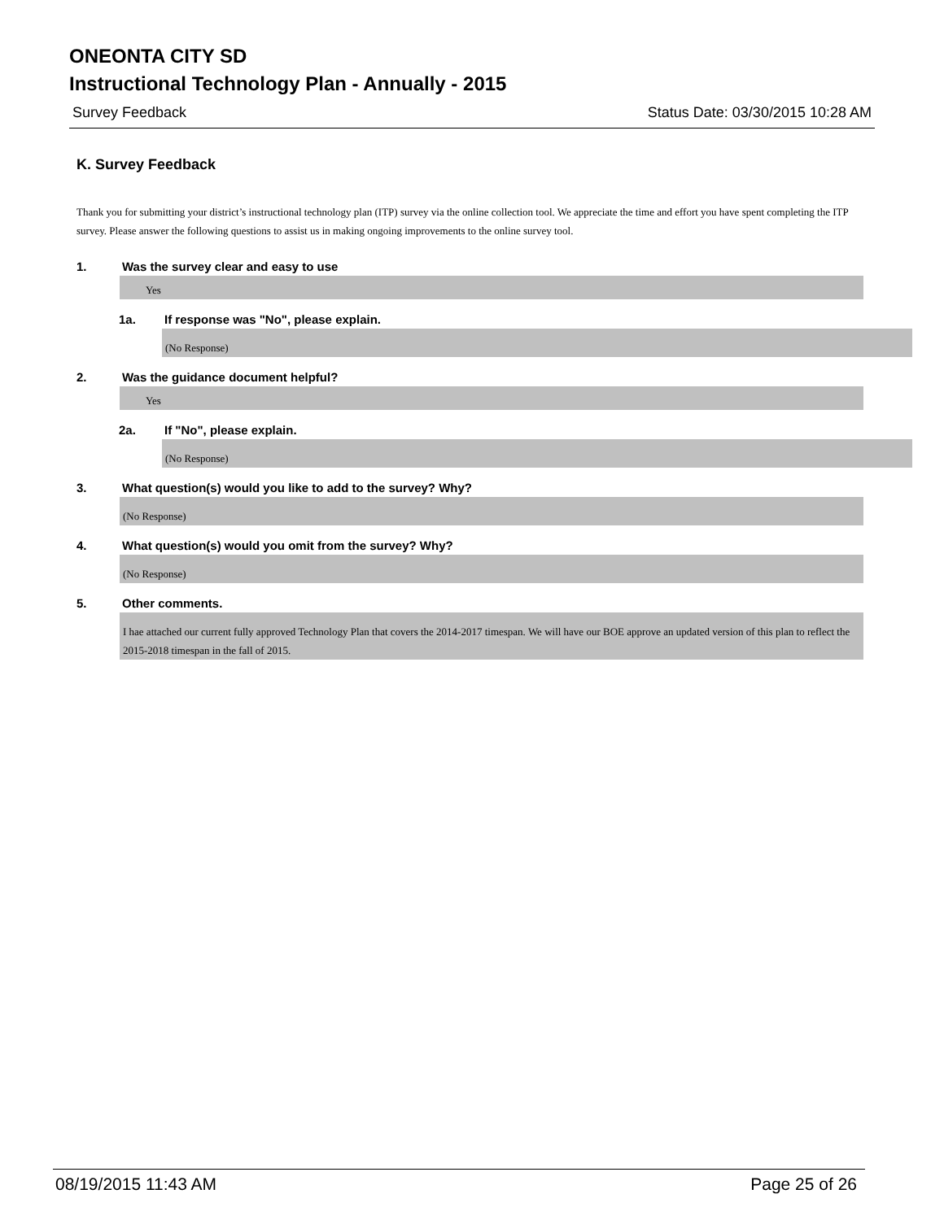ONEONTA CITY SD
Instructional Technology Plan - Annually - 2015
Survey Feedback Status Date: 03/30/2015 10:28 AM
K. Survey Feedback
Thank you for submitting your district’s instructional technology plan (ITP) survey via the online collection tool. We appreciate the time and effort you have spent completing the ITP survey. Please answer the following questions to assist us in making ongoing improvements to the online survey tool.
1. Was the survey clear and easy to use
Yes
1a. If response was "No", please explain.
(No Response)
2. Was the guidance document helpful?
Yes
2a. If "No", please explain.
(No Response)
3. What question(s) would you like to add to the survey? Why?
(No Response)
4. What question(s) would you omit from the survey? Why?
(No Response)
5. Other comments.
I hae attached our current fully approved Technology Plan that covers the 2014-2017 timespan. We will have our BOE approve an updated version of this plan to reflect the 2015-2018 timespan in the fall of 2015.
08/19/2015 11:43 AM Page 25 of 26